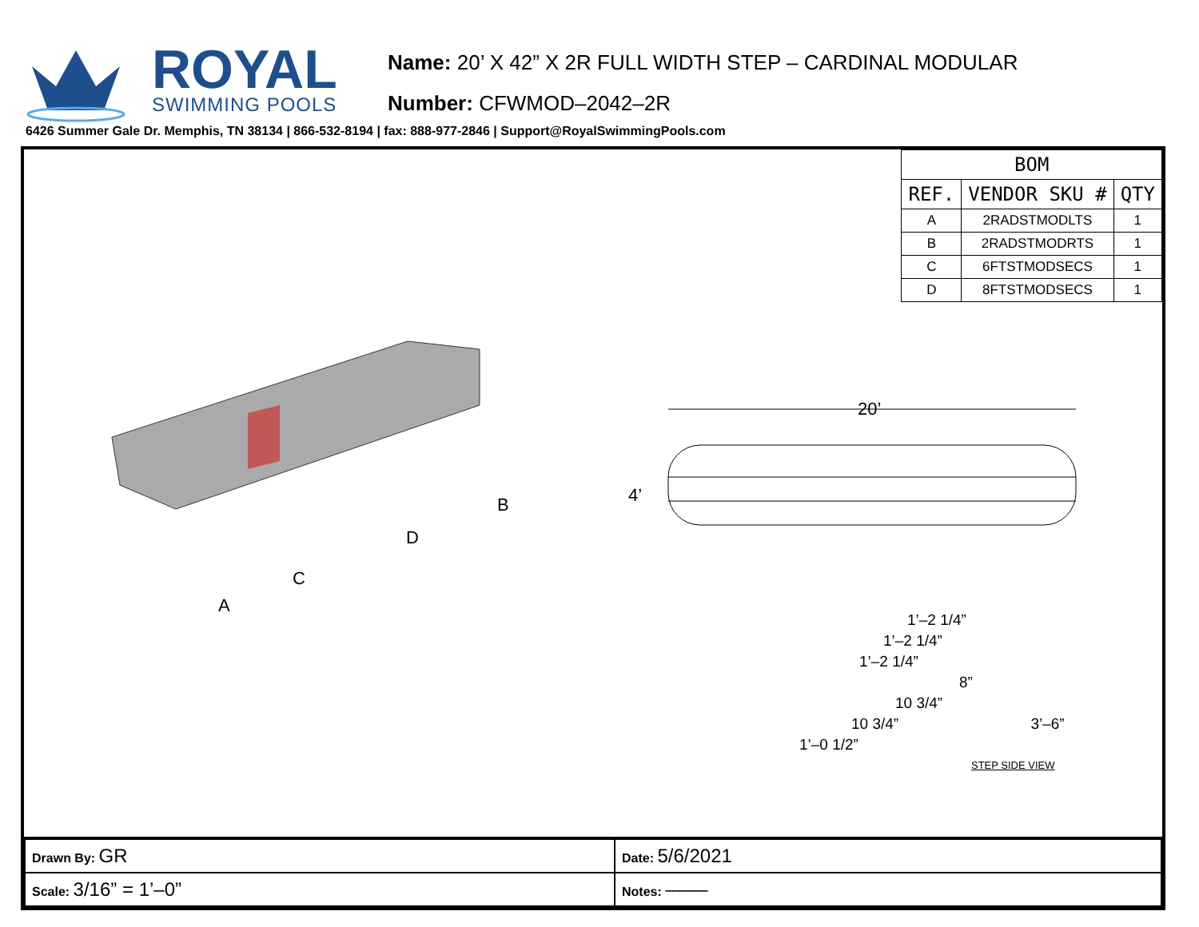ROYAL
SWIMMING POOLS
Name: 20’ X 42” X 2R FULL WIDTH STEP – CARDINAL MODULAR
Number: CFWMOD–2042–2R
6426 Summer Gale Dr. Memphis, TN 38134 | 866-532-8194 | fax: 888-977-2846 | Support@RoyalSwimmingPools.com
| BOM | | |
| --- | --- | --- |
| REF. | VENDOR SKU # | QTY |
| A | 2RADSTMODLTS | 1 |
| B | 2RADSTMODRTS | 1 |
| C | 6FTSTMODSECS | 1 |
| D | 8FTSTMODSECS | 1 |
B
D
C
A
20’
4’
1’–2 1/4”
1’–2 1/4”
1’–2 1/4”
8”
10 3/4”
10 3/4” 3’–6”
1’–0 1/2”
STEP SIDE VIEW
| Drawn By: GR | Date: 5/6/2021 |
| Scale: 3/16” = 1’–0” | Notes: –––– |